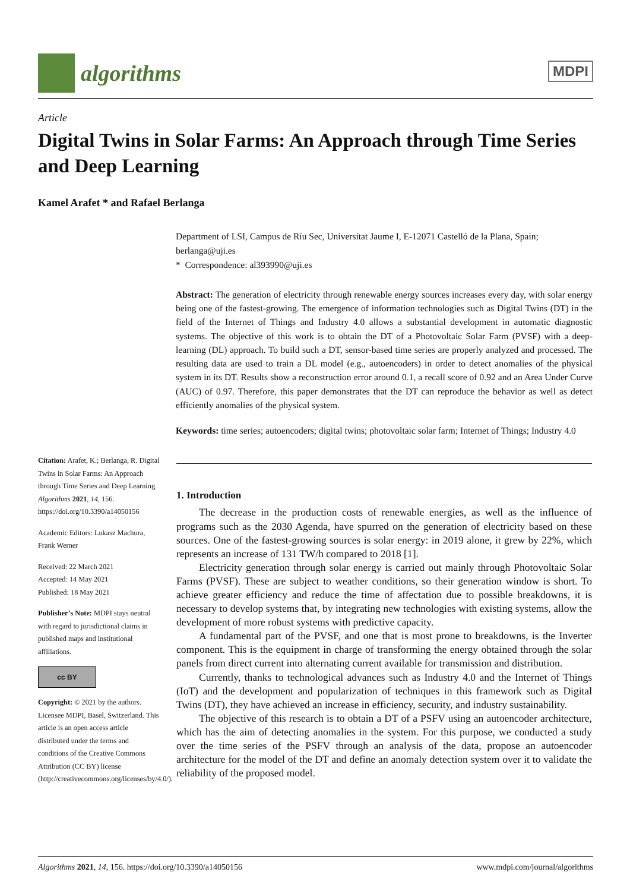algorithms
MDPI
Article
Digital Twins in Solar Farms: An Approach through Time Series and Deep Learning
Kamel Arafet * and Rafael Berlanga
Department of LSI, Campus de Ríu Sec, Universitat Jaume I, E-12071 Castelló de la Plana, Spain; berlanga@uji.es
* Correspondence: al393990@uji.es
Abstract: The generation of electricity through renewable energy sources increases every day, with solar energy being one of the fastest-growing. The emergence of information technologies such as Digital Twins (DT) in the field of the Internet of Things and Industry 4.0 allows a substantial development in automatic diagnostic systems. The objective of this work is to obtain the DT of a Photovoltaic Solar Farm (PVSF) with a deep-learning (DL) approach. To build such a DT, sensor-based time series are properly analyzed and processed. The resulting data are used to train a DL model (e.g., autoencoders) in order to detect anomalies of the physical system in its DT. Results show a reconstruction error around 0.1, a recall score of 0.92 and an Area Under Curve (AUC) of 0.97. Therefore, this paper demonstrates that the DT can reproduce the behavior as well as detect efficiently anomalies of the physical system.
Keywords: time series; autoencoders; digital twins; photovoltaic solar farm; Internet of Things; Industry 4.0
Citation: Arafet, K.; Berlanga, R. Digital Twins in Solar Farms: An Approach through Time Series and Deep Learning. Algorithms 2021, 14, 156. https://doi.org/10.3390/a14050156
Academic Editors: Lukasz Machura, Frank Werner
Received: 22 March 2021
Accepted: 14 May 2021
Published: 18 May 2021
Publisher’s Note: MDPI stays neutral with regard to jurisdictional claims in published maps and institutional affiliations.
cc BY
Copyright: © 2021 by the authors. Licensee MDPI, Basel, Switzerland. This article is an open access article distributed under the terms and conditions of the Creative Commons Attribution (CC BY) license (http://creativecommons.org/licenses/by/4.0/).
1. Introduction
The decrease in the production costs of renewable energies, as well as the influence of programs such as the 2030 Agenda, have spurred on the generation of electricity based on these sources. One of the fastest-growing sources is solar energy: in 2019 alone, it grew by 22%, which represents an increase of 131 TW/h compared to 2018 [1].
Electricity generation through solar energy is carried out mainly through Photovoltaic Solar Farms (PVSF). These are subject to weather conditions, so their generation window is short. To achieve greater efficiency and reduce the time of affectation due to possible breakdowns, it is necessary to develop systems that, by integrating new technologies with existing systems, allow the development of more robust systems with predictive capacity.
A fundamental part of the PVSF, and one that is most prone to breakdowns, is the Inverter component. This is the equipment in charge of transforming the energy obtained through the solar panels from direct current into alternating current available for transmission and distribution.
Currently, thanks to technological advances such as Industry 4.0 and the Internet of Things (IoT) and the development and popularization of techniques in this framework such as Digital Twins (DT), they have achieved an increase in efficiency, security, and industry sustainability.
The objective of this research is to obtain a DT of a PSFV using an autoencoder architecture, which has the aim of detecting anomalies in the system. For this purpose, we conducted a study over the time series of the PSFV through an analysis of the data, propose an autoencoder architecture for the model of the DT and define an anomaly detection system over it to validate the reliability of the proposed model.
Algorithms 2021, 14, 156. https://doi.org/10.3390/a14050156 www.mdpi.com/journal/algorithms